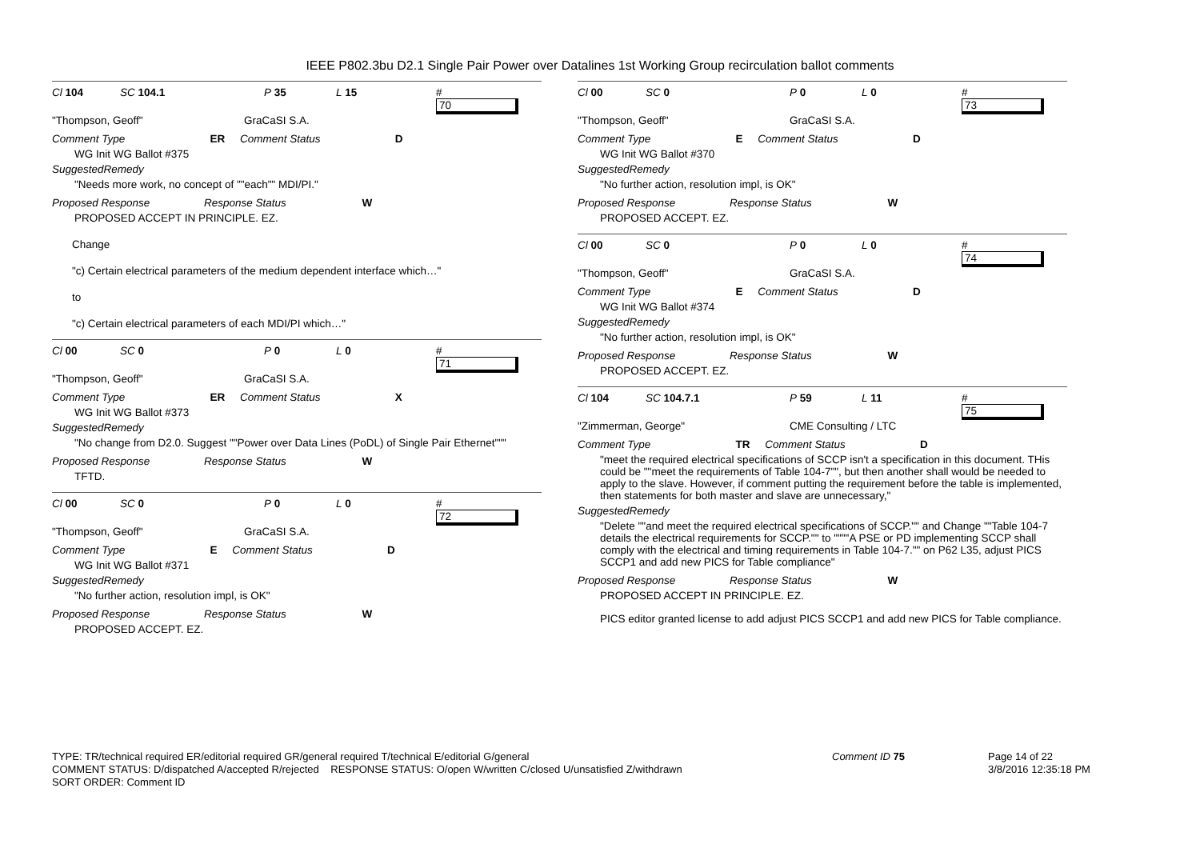IEEE P802.3bu D2.1 Single Pair Power over Datalines 1st Working Group recirculation ballot comments
Cl 104 SC 104.1 P 35 L 15 #
70
"Thompson, Geoff" GraCaSI S.A.
Comment Type ER Comment Status D
WG Init WG Ballot #375
SuggestedRemedy
"Needs more work, no concept of ""each"" MDI/PI."
Proposed Response Response Status W
PROPOSED ACCEPT IN PRINCIPLE. EZ.
Change
"c) Certain electrical parameters of the medium dependent interface which…"
to
"c) Certain electrical parameters of each MDI/PI which…"
Cl 00 SC 0 P 0 L 0 #
71
"Thompson, Geoff" GraCaSI S.A.
Comment Type ER Comment Status X
WG Init WG Ballot #373
SuggestedRemedy
"No change from D2.0. Suggest ""Power over Data Lines (PoDL) of Single Pair Ethernet"""
Proposed Response Response Status W
TFTD.
Cl 00 SC 0 P 0 L 0 #
72
"Thompson, Geoff" GraCaSI S.A.
Comment Type E Comment Status D
WG Init WG Ballot #371
SuggestedRemedy
"No further action, resolution impl, is OK"
Proposed Response Response Status W
PROPOSED ACCEPT. EZ.
Cl 00 SC 0 P 0 L 0 #
73
"Thompson, Geoff" GraCaSI S.A.
Comment Type E Comment Status D
WG Init WG Ballot #370
SuggestedRemedy
"No further action, resolution impl, is OK"
Proposed Response Response Status W
PROPOSED ACCEPT. EZ.
Cl 00 SC 0 P 0 L 0 #
74
"Thompson, Geoff" GraCaSI S.A.
Comment Type E Comment Status D
WG Init WG Ballot #374
SuggestedRemedy
"No further action, resolution impl, is OK"
Proposed Response Response Status W
PROPOSED ACCEPT. EZ.
Cl 104 SC 104.7.1 P 59 L 11 #
75
"Zimmerman, George" CME Consulting / LTC
Comment Type TR Comment Status D
"meet the required electrical specifications of SCCP isn't a specification in this document. THis could be ""meet the requirements of Table 104-7"", but then another shall would be needed to apply to the slave. However, if comment putting the requirement before the table is implemented, then statements for both master and slave are unnecessary,"
SuggestedRemedy
"Delete ""and meet the required electrical specifications of SCCP."" and Change ""Table 104-7 details the electrical requirements for SCCP."" to """"A PSE or PD implementing SCCP shall comply with the electrical and timing requirements in Table 104-7."" on P62 L35, adjust PICS SCCP1 and add new PICS for Table compliance"
Proposed Response Response Status W
PROPOSED ACCEPT IN PRINCIPLE. EZ.
PICS editor granted license to add adjust PICS SCCP1 and add new PICS for Table compliance.
TYPE: TR/technical required ER/editorial required GR/general required T/technical E/editorial G/general
COMMENT STATUS: D/dispatched A/accepted R/rejected RESPONSE STATUS: O/open W/written C/closed U/unsatisfied Z/withdrawn
SORT ORDER: Comment ID
Comment ID 75
Page 14 of 22
3/8/2016 12:35:18 PM